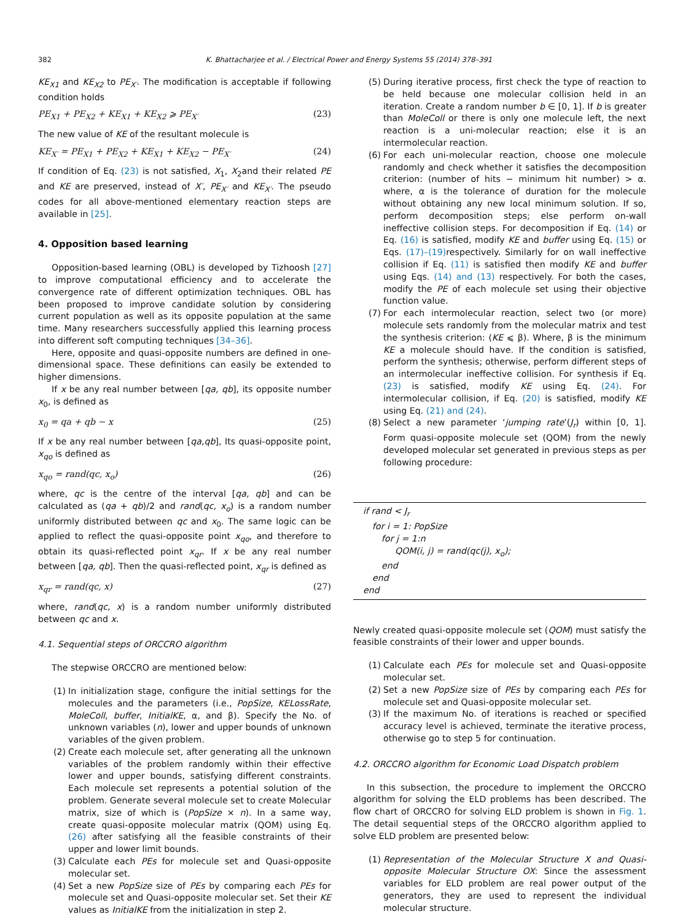382 K. Bhattacharjee et al. / Electrical Power and Energy Systems 55 (2014) 378–391
KE<sub>X1</sub> and KE<sub>X2</sub> to PE<sub>X′</sub>. The modification is acceptable if following condition holds
PE<sub>X1</sub> + PE<sub>X2</sub> + KE<sub>X1</sub> + KE<sub>X2</sub> ⩾ PE<sub>X′</sub> (23)
The new value of KE of the resultant molecule is
KE<sub>X′</sub> = PE<sub>X1</sub> + PE<sub>X2</sub> + KE<sub>X1</sub> + KE<sub>X2</sub> − PE<sub>X′</sub> (24)
If condition of Eq. (23) is not satisfied, X<sub>1</sub>, X<sub>2</sub>and their related PE and KE are preserved, instead of X′, PE<sub>X′</sub> and KE<sub>X′</sub>. The pseudo codes for all above-mentioned elementary reaction steps are available in [25].
4. Opposition based learning
Opposition-based learning (OBL) is developed by Tizhoosh [27] to improve computational efficiency and to accelerate the convergence rate of different optimization techniques. OBL has been proposed to improve candidate solution by considering current population as well as its opposite population at the same time. Many researchers successfully applied this learning process into different soft computing techniques [34–36].
Here, opposite and quasi-opposite numbers are defined in one-dimensional space. These definitions can easily be extended to higher dimensions.
If x be any real number between [qa, qb], its opposite number x<sub>0</sub>, is defined as
x<sub>0</sub> = qa + qb − x (25)
If x be any real number between [qa,qb], Its quasi-opposite point, x<sub>qo</sub> is defined as
x<sub>qo</sub> = rand(qc, x<sub>o</sub>) (26)
where, qc is the centre of the interval [qa, qb] and can be calculated as (qa + qb)/2 and rand(qc, x<sub>o</sub>) is a random number uniformly distributed between qc and x<sub>0</sub>. The same logic can be applied to reflect the quasi-opposite point x<sub>qo</sub>, and therefore to obtain its quasi-reflected point x<sub>qr</sub>. If x be any real number between [qa, qb]. Then the quasi-reflected point, x<sub>qr</sub> is defined as
x<sub>qr</sub> = rand(qc, x) (27)
where, rand(qc, x) is a random number uniformly distributed between qc and x.
4.1. Sequential steps of ORCCRO algorithm
The stepwise ORCCRO are mentioned below:
(1) In initialization stage, configure the initial settings for the molecules and the parameters (i.e., PopSize, KELossRate, MoleColl, buffer, InitialKE, α, and β). Specify the No. of unknown variables (n), lower and upper bounds of unknown variables of the given problem.
(2) Create each molecule set, after generating all the unknown variables of the problem randomly within their effective lower and upper bounds, satisfying different constraints. Each molecule set represents a potential solution of the problem. Generate several molecule set to create Molecular matrix, size of which is (PopSize × n). In a same way, create quasi-opposite molecular matrix (QOM) using Eq. (26) after satisfying all the feasible constraints of their upper and lower limit bounds.
(3) Calculate each PEs for molecule set and Quasi-opposite molecular set.
(4) Set a new PopSize size of PEs by comparing each PEs for molecule set and Quasi-opposite molecular set. Set their KE values as InitialKE from the initialization in step 2.
(5) During iterative process, first check the type of reaction to be held because one molecular collision held in an iteration. Create a random number b ∈ [0, 1]. If b is greater than MoleColl or there is only one molecule left, the next reaction is a uni-molecular reaction; else it is an intermolecular reaction.
(6) For each uni-molecular reaction, choose one molecule randomly and check whether it satisfies the decomposition criterion: (number of hits − minimum hit number) > α. where, α is the tolerance of duration for the molecule without obtaining any new local minimum solution. If so, perform decomposition steps; else perform on-wall ineffective collision steps. For decomposition if Eq. (14) or Eq. (16) is satisfied, modify KE and buffer using Eq. (15) or Eqs. (17)–(19) respectively. Similarly for on wall ineffective collision if Eq. (11) is satisfied then modify KE and buffer using Eqs. (14) and (13) respectively. For both the cases, modify the PE of each molecule set using their objective function value.
(7) For each intermolecular reaction, select two (or more) molecule sets randomly from the molecular matrix and test the synthesis criterion: (KE ⩽ β). Where, β is the minimum KE a molecule should have. If the condition is satisfied, perform the synthesis; otherwise, perform different steps of an intermolecular ineffective collision. For synthesis if Eq. (23) is satisfied, modify KE using Eq. (24). For intermolecular collision, if Eq. (20) is satisfied, modify KE using Eq. (21) and (24).
(8) Select a new parameter ‘jumping rate’(J<sub>r</sub>) within [0, 1]. Form quasi-opposite molecule set (QOM) from the newly developed molecular set generated in previous steps as per following procedure:
if rand < J<sub>r</sub>
for i = 1: PopSize
for j = 1:n
QOM(i, j) = rand(qc(j), x<sub>o</sub>);
end
end
end
Newly created quasi-opposite molecule set (QOM) must satisfy the feasible constraints of their lower and upper bounds.
(1) Calculate each PEs for molecule set and Quasi-opposite molecular set.
(2) Set a new PopSize size of PEs by comparing each PEs for molecule set and Quasi-opposite molecular set.
(3) If the maximum No. of iterations is reached or specified accuracy level is achieved, terminate the iterative process, otherwise go to step 5 for continuation.
4.2. ORCCRO algorithm for Economic Load Dispatch problem
In this subsection, the procedure to implement the ORCCRO algorithm for solving the ELD problems has been described. The flow chart of ORCCRO for solving ELD problem is shown in Fig. 1. The detail sequential steps of the ORCCRO algorithm applied to solve ELD problem are presented below:
(1) Representation of the Molecular Structure X and Quasi-opposite Molecular Structure OX: Since the assessment variables for ELD problem are real power output of the generators, they are used to represent the individual molecular structure.